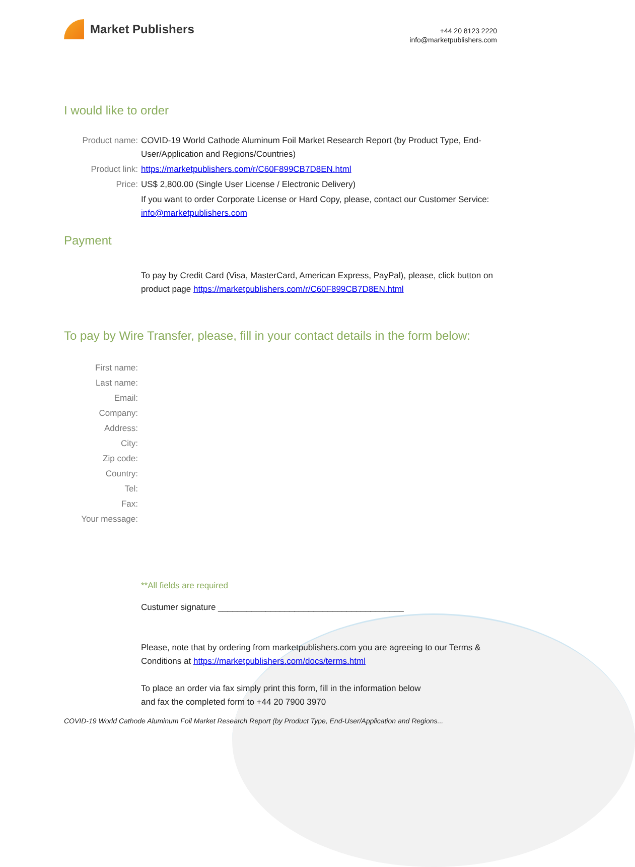Market Publishers
+44 20 8123 2220
info@marketpublishers.com
I would like to order
Product name: COVID-19 World Cathode Aluminum Foil Market Research Report (by Product Type, End-User/Application and Regions/Countries)
Product link: https://marketpublishers.com/r/C60F899CB7D8EN.html
Price: US$ 2,800.00 (Single User License / Electronic Delivery)
If you want to order Corporate License or Hard Copy, please, contact our Customer Service:
info@marketpublishers.com
Payment
To pay by Credit Card (Visa, MasterCard, American Express, PayPal), please, click button on product page https://marketpublishers.com/r/C60F899CB7D8EN.html
To pay by Wire Transfer, please, fill in your contact details in the form below:
First name:
Last name:
Email:
Company:
Address:
City:
Zip code:
Country:
Tel:
Fax:
Your message:
**All fields are required
Custumer signature _______________________________________
Please, note that by ordering from marketpublishers.com you are agreeing to our Terms & Conditions at https://marketpublishers.com/docs/terms.html
To place an order via fax simply print this form, fill in the information below
and fax the completed form to +44 20 7900 3970
COVID-19 World Cathode Aluminum Foil Market Research Report (by Product Type, End-User/Application and Regions...